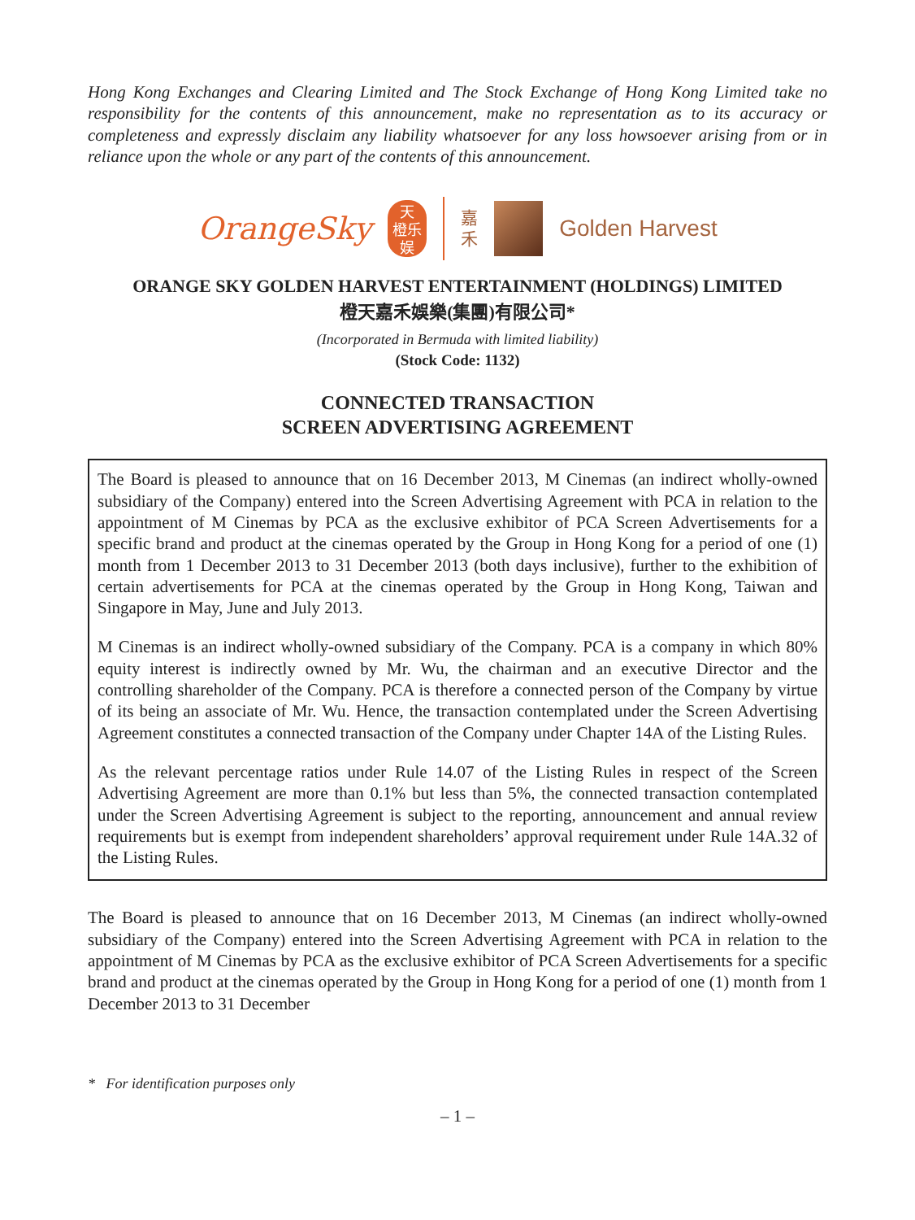Hong Kong Exchanges and Clearing Limited and The Stock Exchange of Hong Kong Limited take no responsibility for the contents of this announcement, make no representation as to its accuracy or completeness and expressly disclaim any liability whatsoever for any loss howsoever arising from or in reliance upon the whole or any part of the contents of this announcement.
OrangeSky
天
橙乐
娱
嘉
禾
Golden Harvest
ORANGE SKY GOLDEN HARVEST ENTERTAINMENT (HOLDINGS) LIMITED
橙天嘉禾娛樂(集團)有限公司*
(Incorporated in Bermuda with limited liability)
(Stock Code: 1132)
CONNECTED TRANSACTION
SCREEN ADVERTISING AGREEMENT
The Board is pleased to announce that on 16 December 2013, M Cinemas (an indirect wholly-owned subsidiary of the Company) entered into the Screen Advertising Agreement with PCA in relation to the appointment of M Cinemas by PCA as the exclusive exhibitor of PCA Screen Advertisements for a specific brand and product at the cinemas operated by the Group in Hong Kong for a period of one (1) month from 1 December 2013 to 31 December 2013 (both days inclusive), further to the exhibition of certain advertisements for PCA at the cinemas operated by the Group in Hong Kong, Taiwan and Singapore in May, June and July 2013.
M Cinemas is an indirect wholly-owned subsidiary of the Company. PCA is a company in which 80% equity interest is indirectly owned by Mr. Wu, the chairman and an executive Director and the controlling shareholder of the Company. PCA is therefore a connected person of the Company by virtue of its being an associate of Mr. Wu. Hence, the transaction contemplated under the Screen Advertising Agreement constitutes a connected transaction of the Company under Chapter 14A of the Listing Rules.
As the relevant percentage ratios under Rule 14.07 of the Listing Rules in respect of the Screen Advertising Agreement are more than 0.1% but less than 5%, the connected transaction contemplated under the Screen Advertising Agreement is subject to the reporting, announcement and annual review requirements but is exempt from independent shareholders’ approval requirement under Rule 14A.32 of the Listing Rules.
The Board is pleased to announce that on 16 December 2013, M Cinemas (an indirect wholly-owned subsidiary of the Company) entered into the Screen Advertising Agreement with PCA in relation to the appointment of M Cinemas by PCA as the exclusive exhibitor of PCA Screen Advertisements for a specific brand and product at the cinemas operated by the Group in Hong Kong for a period of one (1) month from 1 December 2013 to 31 December
* For identification purposes only
– 1 –